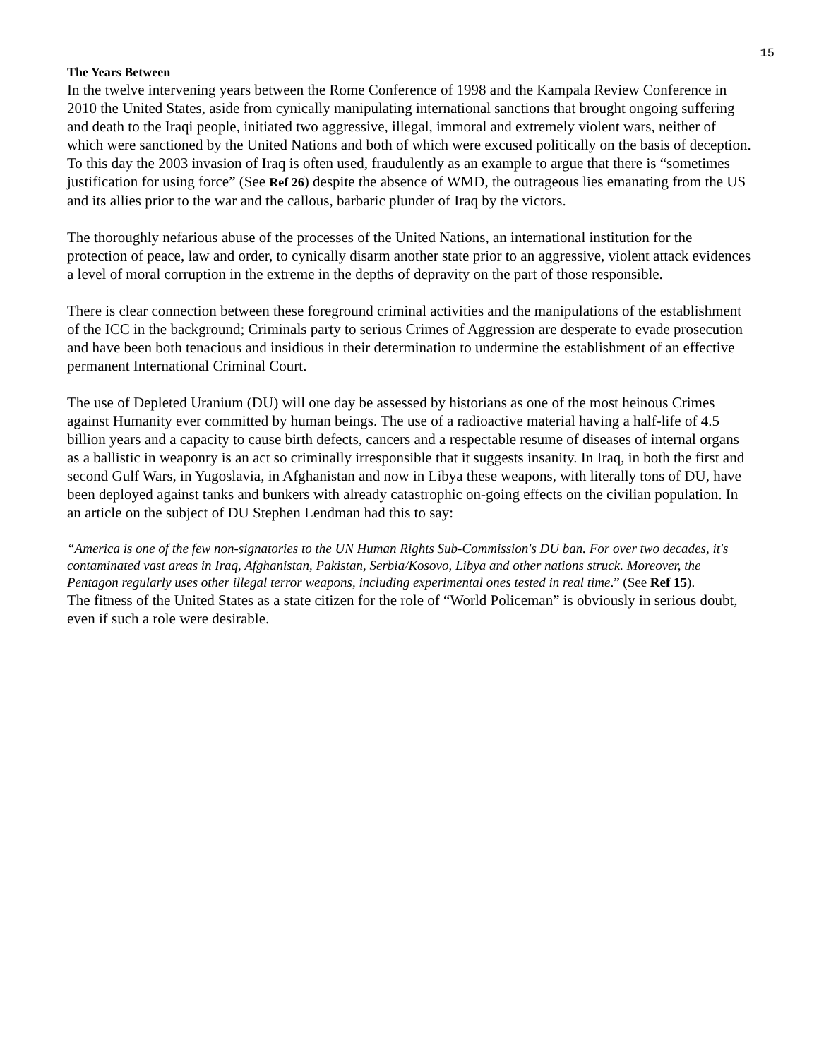15
The Years Between
In the twelve intervening years between the Rome Conference of 1998 and the Kampala Review Conference in 2010 the United States, aside from cynically manipulating international sanctions that brought ongoing suffering and death to the Iraqi people, initiated two aggressive, illegal, immoral and extremely violent wars, neither of which were sanctioned by the United Nations and both of which were excused politically on the basis of deception. To this day the 2003 invasion of Iraq is often used, fraudulently as an example to argue that there is “sometimes justification for using force” (See Ref 26) despite the absence of WMD, the outrageous lies emanating from the US and its allies prior to the war and the callous, barbaric plunder of Iraq by the victors.
The thoroughly nefarious abuse of the processes of the United Nations, an international institution for the protection of peace, law and order, to cynically disarm another state prior to an aggressive, violent attack evidences a level of moral corruption in the extreme in the depths of depravity on the part of those responsible.
There is clear connection between these foreground criminal activities and the manipulations of the establishment of the ICC in the background; Criminals party to serious Crimes of Aggression are desperate to evade prosecution and have been both tenacious and insidious in their determination to undermine the establishment of an effective permanent International Criminal Court.
The use of Depleted Uranium (DU) will one day be assessed by historians as one of the most heinous Crimes against Humanity ever committed by human beings. The use of a radioactive material having a half-life of 4.5 billion years and a capacity to cause birth defects, cancers and a respectable resume of diseases of internal organs as a ballistic in weaponry is an act so criminally irresponsible that it suggests insanity. In Iraq, in both the first and second Gulf Wars, in Yugoslavia, in Afghanistan and now in Libya these weapons, with literally tons of DU, have been deployed against tanks and bunkers with already catastrophic on-going effects on the civilian population. In an article on the subject of DU Stephen Lendman had this to say:
“America is one of the few non-signatories to the UN Human Rights Sub-Commission's DU ban. For over two decades, it's contaminated vast areas in Iraq, Afghanistan, Pakistan, Serbia/Kosovo, Libya and other nations struck. Moreover, the Pentagon regularly uses other illegal terror weapons, including experimental ones tested in real time.” (See Ref 15).
The fitness of the United States as a state citizen for the role of “World Policeman” is obviously in serious doubt, even if such a role were desirable.